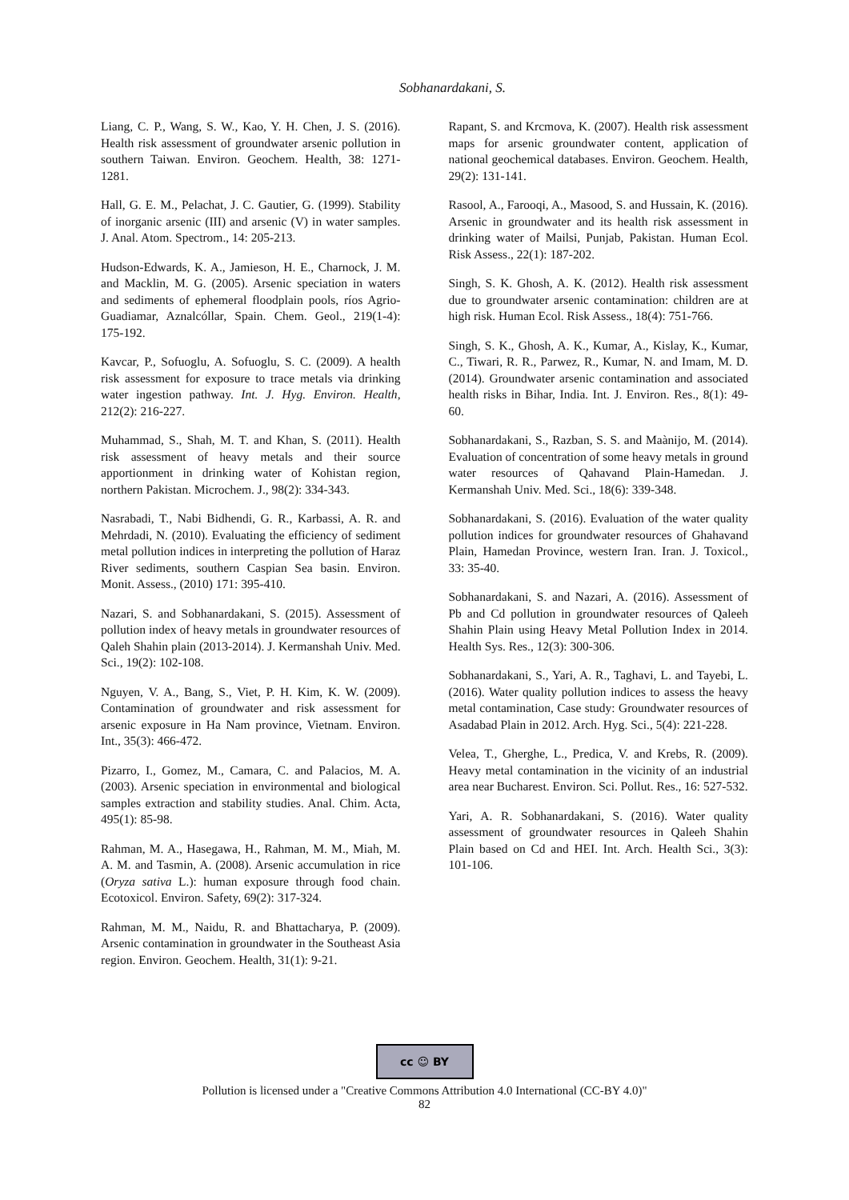Sobhanardakani, S.
Liang, C. P., Wang, S. W., Kao, Y. H. Chen, J. S. (2016). Health risk assessment of groundwater arsenic pollution in southern Taiwan. Environ. Geochem. Health, 38: 1271-1281.
Hall, G. E. M., Pelachat, J. C. Gautier, G. (1999). Stability of inorganic arsenic (III) and arsenic (V) in water samples. J. Anal. Atom. Spectrom., 14: 205-213.
Hudson-Edwards, K. A., Jamieson, H. E., Charnock, J. M. and Macklin, M. G. (2005). Arsenic speciation in waters and sediments of ephemeral floodplain pools, ríos Agrio- Guadiamar, Aznalcóllar, Spain. Chem. Geol., 219(1-4): 175-192.
Kavcar, P., Sofuoglu, A. Sofuoglu, S. C. (2009). A health risk assessment for exposure to trace metals via drinking water ingestion pathway. Int. J. Hyg. Environ. Health, 212(2): 216-227.
Muhammad, S., Shah, M. T. and Khan, S. (2011). Health risk assessment of heavy metals and their source apportionment in drinking water of Kohistan region, northern Pakistan. Microchem. J., 98(2): 334-343.
Nasrabadi, T., Nabi Bidhendi, G. R., Karbassi, A. R. and Mehrdadi, N. (2010). Evaluating the efficiency of sediment metal pollution indices in interpreting the pollution of Haraz River sediments, southern Caspian Sea basin. Environ. Monit. Assess., (2010) 171: 395-410.
Nazari, S. and Sobhanardakani, S. (2015). Assessment of pollution index of heavy metals in groundwater resources of Qaleh Shahin plain (2013-2014). J. Kermanshah Univ. Med. Sci., 19(2): 102-108.
Nguyen, V. A., Bang, S., Viet, P. H. Kim, K. W. (2009). Contamination of groundwater and risk assessment for arsenic exposure in Ha Nam province, Vietnam. Environ. Int., 35(3): 466-472.
Pizarro, I., Gomez, M., Camara, C. and Palacios, M. A. (2003). Arsenic speciation in environmental and biological samples extraction and stability studies. Anal. Chim. Acta, 495(1): 85-98.
Rahman, M. A., Hasegawa, H., Rahman, M. M., Miah, M. A. M. and Tasmin, A. (2008). Arsenic accumulation in rice (Oryza sativa L.): human exposure through food chain. Ecotoxicol. Environ. Safety, 69(2): 317-324.
Rahman, M. M., Naidu, R. and Bhattacharya, P. (2009). Arsenic contamination in groundwater in the Southeast Asia region. Environ. Geochem. Health, 31(1): 9-21.
Rapant, S. and Krcmova, K. (2007). Health risk assessment maps for arsenic groundwater content, application of national geochemical databases. Environ. Geochem. Health, 29(2): 131-141.
Rasool, A., Farooqi, A., Masood, S. and Hussain, K. (2016). Arsenic in groundwater and its health risk assessment in drinking water of Mailsi, Punjab, Pakistan. Human Ecol. Risk Assess., 22(1): 187-202.
Singh, S. K. Ghosh, A. K. (2012). Health risk assessment due to groundwater arsenic contamination: children are at high risk. Human Ecol. Risk Assess., 18(4): 751-766.
Singh, S. K., Ghosh, A. K., Kumar, A., Kislay, K., Kumar, C., Tiwari, R. R., Parwez, R., Kumar, N. and Imam, M. D. (2014). Groundwater arsenic contamination and associated health risks in Bihar, India. Int. J. Environ. Res., 8(1): 49-60.
Sobhanardakani, S., Razban, S. S. and Maànijo, M. (2014). Evaluation of concentration of some heavy metals in ground water resources of Qahavand Plain-Hamedan. J. Kermanshah Univ. Med. Sci., 18(6): 339-348.
Sobhanardakani, S. (2016). Evaluation of the water quality pollution indices for groundwater resources of Ghahavand Plain, Hamedan Province, western Iran. Iran. J. Toxicol., 33: 35-40.
Sobhanardakani, S. and Nazari, A. (2016). Assessment of Pb and Cd pollution in groundwater resources of Qaleeh Shahin Plain using Heavy Metal Pollution Index in 2014. Health Sys. Res., 12(3): 300-306.
Sobhanardakani, S., Yari, A. R., Taghavi, L. and Tayebi, L. (2016). Water quality pollution indices to assess the heavy metal contamination, Case study: Groundwater resources of Asadabad Plain in 2012. Arch. Hyg. Sci., 5(4): 221-228.
Velea, T., Gherghe, L., Predica, V. and Krebs, R. (2009). Heavy metal contamination in the vicinity of an industrial area near Bucharest. Environ. Sci. Pollut. Res., 16: 527-532.
Yari, A. R. Sobhanardakani, S. (2016). Water quality assessment of groundwater resources in Qaleeh Shahin Plain based on Cd and HEI. Int. Arch. Health Sci., 3(3): 101-106.
cc ☺ BY
Pollution is licensed under a "Creative Commons Attribution 4.0 International (CC-BY 4.0)"
82